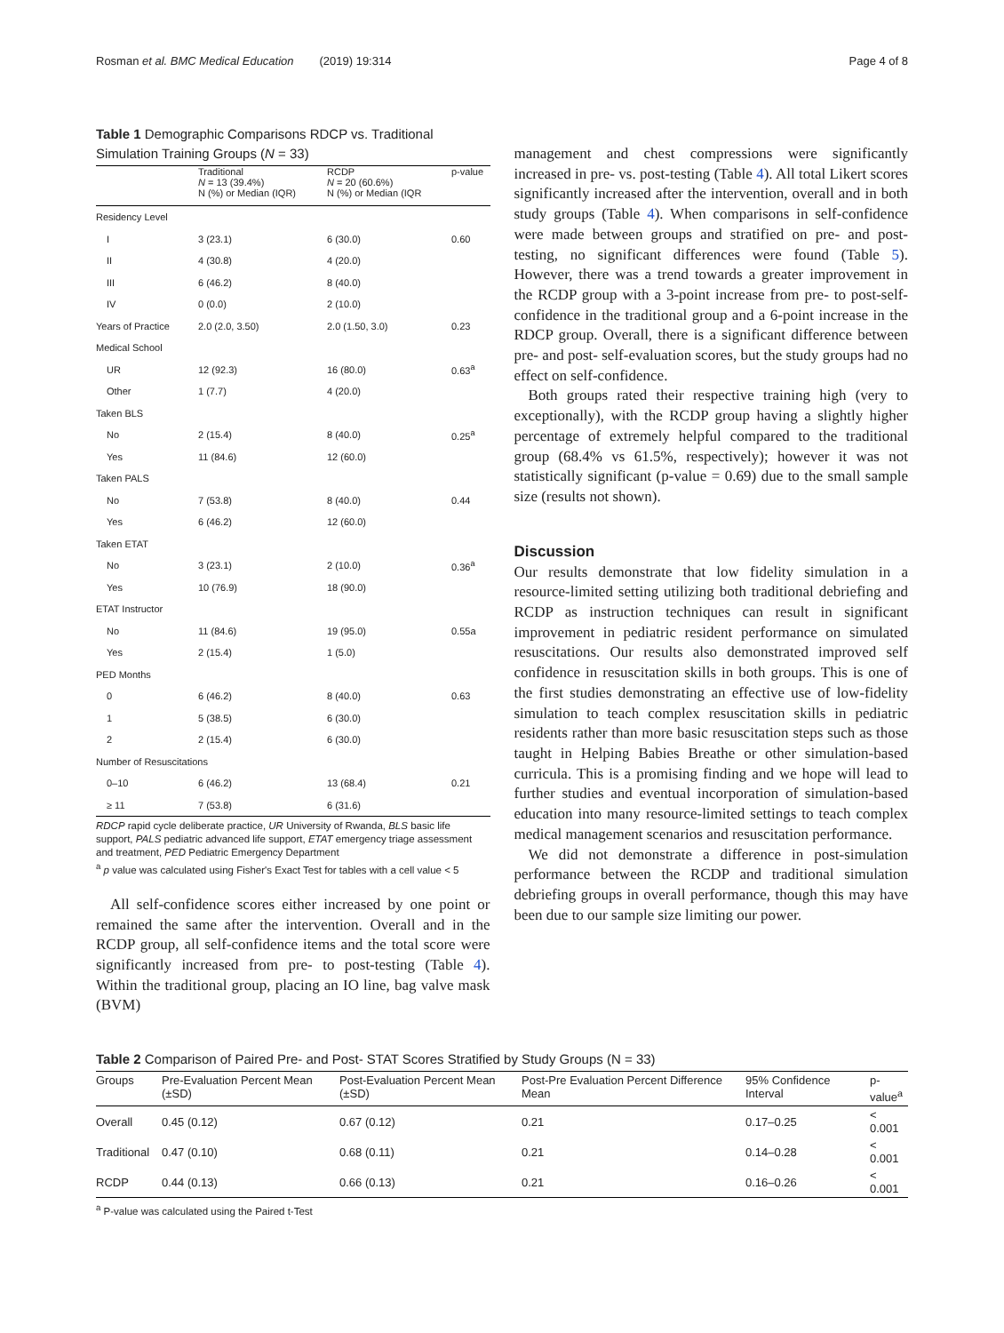Rosman et al. BMC Medical Education (2019) 19:314 Page 4 of 8
Table 1 Demographic Comparisons RDCP vs. Traditional Simulation Training Groups (N = 33)
| | Traditional N = 13 (39.4%) N (%) or Median (IQR) | RCDP N = 20 (60.6%) N (%) or Median (IQR | p-value |
| --- | --- | --- | --- |
| Residency Level | | | |
| I | 3 (23.1) | 6 (30.0) | 0.60 |
| II | 4 (30.8) | 4 (20.0) | |
| III | 6 (46.2) | 8 (40.0) | |
| IV | 0 (0.0) | 2 (10.0) | |
| Years of Practice | 2.0 (2.0, 3.50) | 2.0 (1.50, 3.0) | 0.23 |
| Medical School | | | |
| UR | 12 (92.3) | 16 (80.0) | 0.63<sup>a</sup> |
| Other | 1 (7.7) | 4 (20.0) | |
| Taken BLS | | | |
| No | 2 (15.4) | 8 (40.0) | 0.25<sup>a</sup> |
| Yes | 11 (84.6) | 12 (60.0) | |
| Taken PALS | | | |
| No | 7 (53.8) | 8 (40.0) | 0.44 |
| Yes | 6 (46.2) | 12 (60.0) | |
| Taken ETAT | | | |
| No | 3 (23.1) | 2 (10.0) | 0.36<sup>a</sup> |
| Yes | 10 (76.9) | 18 (90.0) | |
| ETAT Instructor | | | |
| No | 11 (84.6) | 19 (95.0) | 0.55a |
| Yes | 2 (15.4) | 1 (5.0) | |
| PED Months | | | |
| 0 | 6 (46.2) | 8 (40.0) | 0.63 |
| 1 | 5 (38.5) | 6 (30.0) | |
| 2 | 2 (15.4) | 6 (30.0) | |
| Number of Resuscitations | | | |
| 0–10 | 6 (46.2) | 13 (68.4) | 0.21 |
| ≥ 11 | 7 (53.8) | 6 (31.6) | |
RDCP rapid cycle deliberate practice, UR University of Rwanda, BLS basic life support, PALS pediatric advanced life support, ETAT emergency triage assessment and treatment, PED Pediatric Emergency Department
<sup>a</sup> p value was calculated using Fisher's Exact Test for tables with a cell value < 5
All self-confidence scores either increased by one point or remained the same after the intervention. Overall and in the RCDP group, all self-confidence items and the total score were significantly increased from pre- to post-testing (Table 4). Within the traditional group, placing an IO line, bag valve mask (BVM)
management and chest compressions were significantly increased in pre- vs. post-testing (Table 4). All total Likert scores significantly increased after the intervention, overall and in both study groups (Table 4). When comparisons in self-confidence were made between groups and stratified on pre- and post-testing, no significant differences were found (Table 5). However, there was a trend towards a greater improvement in the RCDP group with a 3-point increase from pre- to post-self-confidence in the traditional group and a 6-point increase in the RDCP group. Overall, there is a significant difference between pre- and post- self-evaluation scores, but the study groups had no effect on self-confidence.
Both groups rated their respective training high (very to exceptionally), with the RCDP group having a slightly higher percentage of extremely helpful compared to the traditional group (68.4% vs 61.5%, respectively); however it was not statistically significant (p-value = 0.69) due to the small sample size (results not shown).
Discussion
Our results demonstrate that low fidelity simulation in a resource-limited setting utilizing both traditional debriefing and RCDP as instruction techniques can result in significant improvement in pediatric resident performance on simulated resuscitations. Our results also demonstrated improved self confidence in resuscitation skills in both groups. This is one of the first studies demonstrating an effective use of low-fidelity simulation to teach complex resuscitation skills in pediatric residents rather than more basic resuscitation steps such as those taught in Helping Babies Breathe or other simulation-based curricula. This is a promising finding and we hope will lead to further studies and eventual incorporation of simulation-based education into many resource-limited settings to teach complex medical management scenarios and resuscitation performance.
We did not demonstrate a difference in post-simulation performance between the RCDP and traditional simulation debriefing groups in overall performance, though this may have been due to our sample size limiting our power.
Table 2 Comparison of Paired Pre- and Post- STAT Scores Stratified by Study Groups (N = 33)
| Groups | Pre-Evaluation Percent Mean (±SD) | Post-Evaluation Percent Mean (±SD) | Post-Pre Evaluation Percent Difference Mean | 95% Confidence Interval | p-value<sup>a</sup> |
| --- | --- | --- | --- | --- | --- |
| Overall | 0.45 (0.12) | 0.67 (0.12) | 0.21 | 0.17–0.25 | < 0.001 |
| Traditional | 0.47 (0.10) | 0.68 (0.11) | 0.21 | 0.14–0.28 | < 0.001 |
| RCDP | 0.44 (0.13) | 0.66 (0.13) | 0.21 | 0.16–0.26 | < 0.001 |
<sup>a</sup> P-value was calculated using the Paired t-Test